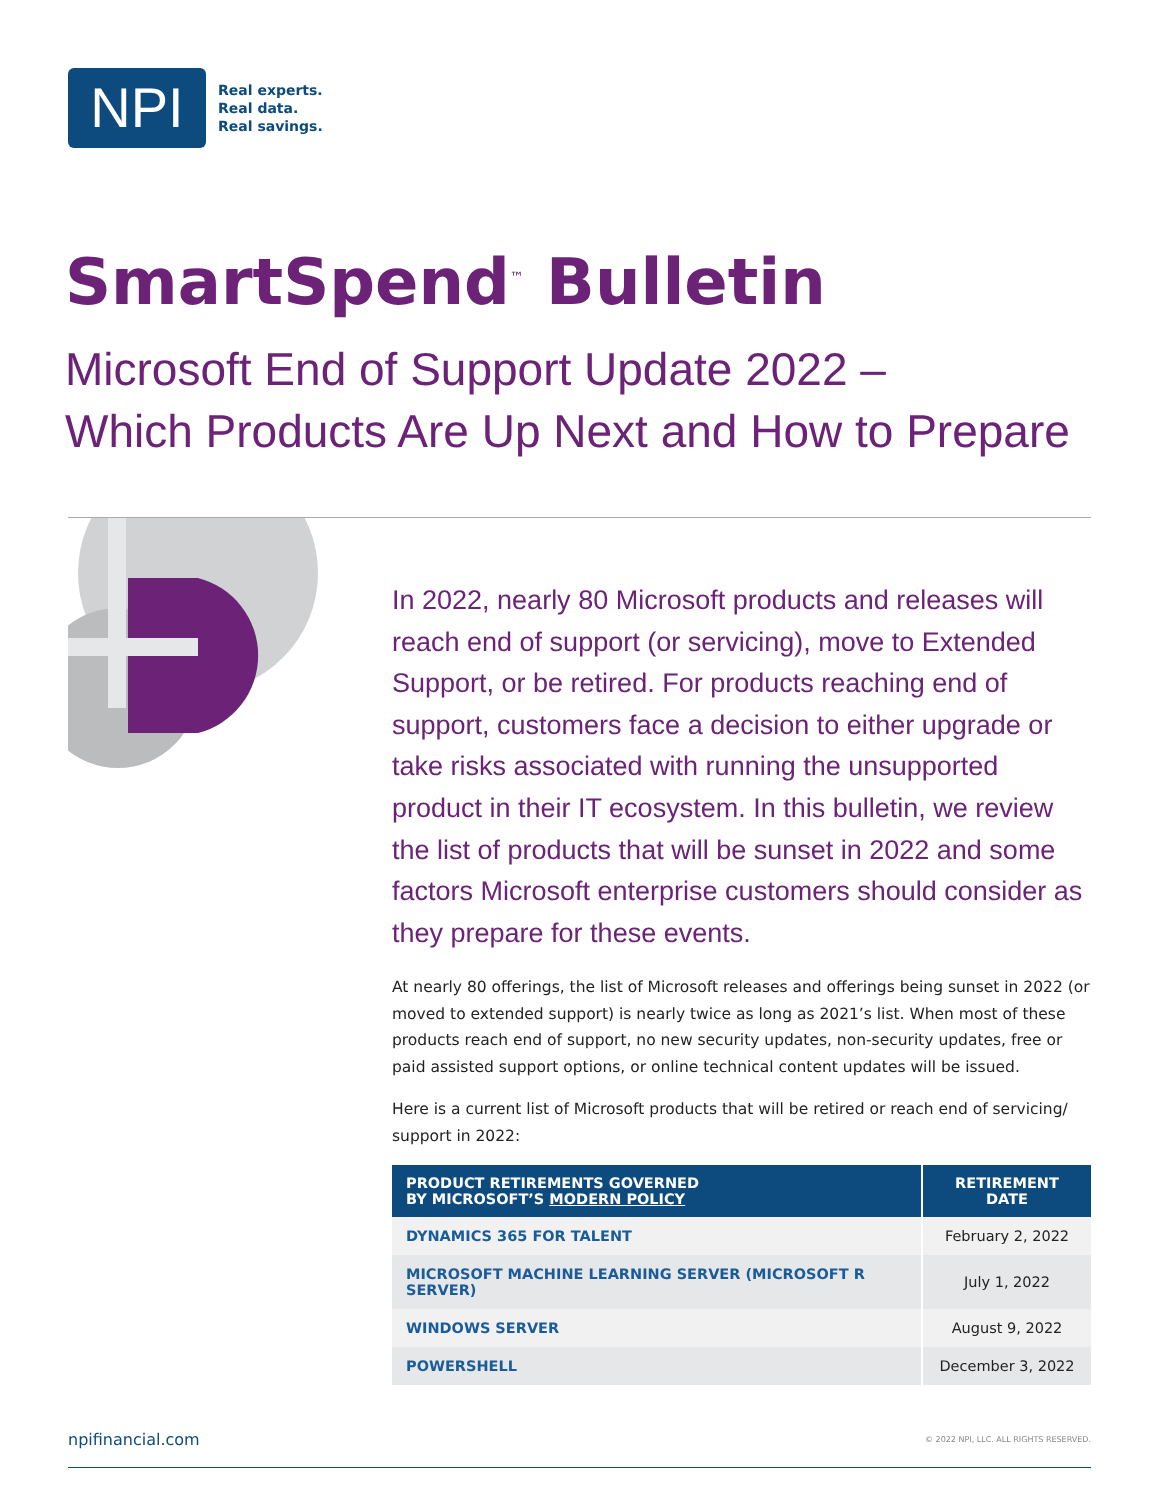NPI
Real experts.
Real data.
Real savings.
SmartSpend<sup>™</sup> Bulletin
Microsoft End of Support Update 2022 –
Which Products Are Up Next and How to Prepare
In 2022, nearly 80 Microsoft products and releases will reach end of support (or servicing), move to Extended Support, or be retired. For products reaching end of support, customers face a decision to either upgrade or take risks associated with running the unsupported product in their IT ecosystem. In this bulletin, we review the list of products that will be sunset in 2022 and some factors Microsoft enterprise customers should consider as they prepare for these events.
At nearly 80 offerings, the list of Microsoft releases and offerings being sunset in 2022 (or moved to extended support) is nearly twice as long as 2021’s list. When most of these products reach end of support, no new security updates, non-security updates, free or paid assisted support options, or online technical content updates will be issued.
Here is a current list of Microsoft products that will be retired or reach end of servicing/ support in 2022:
| PRODUCT RETIREMENTS GOVERNED BY MICROSOFT’S MODERN POLICY | RETIREMENT DATE |
| --- | --- |
| DYNAMICS 365 FOR TALENT | February 2, 2022 |
| MICROSOFT MACHINE LEARNING SERVER (MICROSOFT R SERVER) | July 1, 2022 |
| WINDOWS SERVER | August 9, 2022 |
| POWERSHELL | December 3, 2022 |
npifinancial.com © 2022 NPI, LLC. ALL RIGHTS RESERVED.